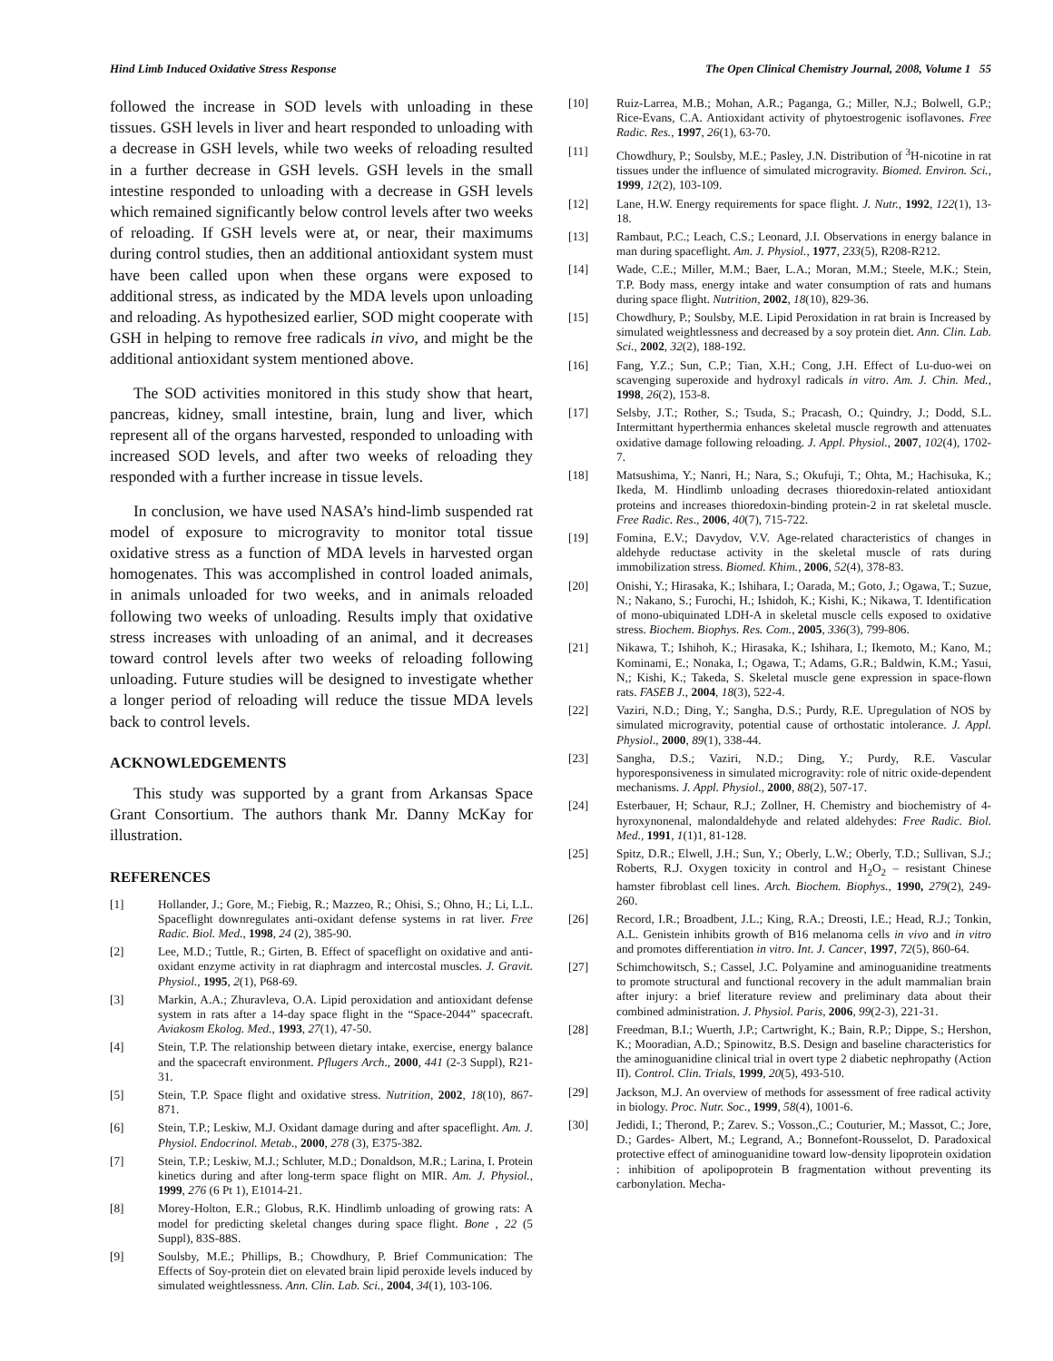Hind Limb Induced Oxidative Stress Response The Open Clinical Chemistry Journal, 2008, Volume 1 55
followed the increase in SOD levels with unloading in these tissues. GSH levels in liver and heart responded to unloading with a decrease in GSH levels, while two weeks of reloading resulted in a further decrease in GSH levels. GSH levels in the small intestine responded to unloading with a decrease in GSH levels which remained significantly below control levels after two weeks of reloading. If GSH levels were at, or near, their maximums during control studies, then an additional antioxidant system must have been called upon when these organs were exposed to additional stress, as indicated by the MDA levels upon unloading and reloading. As hypothesized earlier, SOD might cooperate with GSH in helping to remove free radicals in vivo, and might be the additional antioxidant system mentioned above.
The SOD activities monitored in this study show that heart, pancreas, kidney, small intestine, brain, lung and liver, which represent all of the organs harvested, responded to unloading with increased SOD levels, and after two weeks of reloading they responded with a further increase in tissue levels.
In conclusion, we have used NASA’s hind-limb suspended rat model of exposure to microgravity to monitor total tissue oxidative stress as a function of MDA levels in harvested organ homogenates. This was accomplished in control loaded animals, in animals unloaded for two weeks, and in animals reloaded following two weeks of unloading. Results imply that oxidative stress increases with unloading of an animal, and it decreases toward control levels after two weeks of reloading following unloading. Future studies will be designed to investigate whether a longer period of reloading will reduce the tissue MDA levels back to control levels.
ACKNOWLEDGEMENTS
This study was supported by a grant from Arkansas Space Grant Consortium. The authors thank Mr. Danny McKay for illustration.
REFERENCES
[1] Hollander, J.; Gore, M.; Fiebig, R.; Mazzeo, R.; Ohisi, S.; Ohno, H.; Li, L.L. Spaceflight downregulates anti-oxidant defense systems in rat liver. Free Radic. Biol. Med., 1998, 24 (2), 385-90.
[2] Lee, M.D.; Tuttle, R.; Girten, B. Effect of spaceflight on oxidative and anti-oxidant enzyme activity in rat diaphragm and intercostal muscles. J. Gravit. Physiol., 1995, 2(1), P68-69.
[3] Markin, A.A.; Zhuravleva, O.A. Lipid peroxidation and antioxidant defense system in rats after a 14-day space flight in the “Space-2044” spacecraft. Aviakosm Ekolog. Med., 1993, 27(1), 47-50.
[4] Stein, T.P. The relationship between dietary intake, exercise, energy balance and the spacecraft environment. Pflugers Arch., 2000, 441 (2-3 Suppl), R21-31.
[5] Stein, T.P. Space flight and oxidative stress. Nutrition, 2002, 18(10), 867-871.
[6] Stein, T.P.; Leskiw, M.J. Oxidant damage during and after spaceflight. Am. J. Physiol. Endocrinol. Metab., 2000, 278 (3), E375-382.
[7] Stein, T.P.; Leskiw, M.J.; Schluter, M.D.; Donaldson, M.R.; Larina, I. Protein kinetics during and after long-term space flight on MIR. Am. J. Physiol., 1999, 276 (6 Pt 1), E1014-21.
[8] Morey-Holton, E.R.; Globus, R.K. Hindlimb unloading of growing rats: A model for predicting skeletal changes during space flight. Bone , 22 (5 Suppl), 83S-88S.
[9] Soulsby, M.E.; Phillips, B.; Chowdhury, P. Brief Communication: The Effects of Soy-protein diet on elevated brain lipid peroxide levels induced by simulated weightlessness. Ann. Clin. Lab. Sci., 2004, 34(1), 103-106.
[10] Ruiz-Larrea, M.B.; Mohan, A.R.; Paganga, G.; Miller, N.J.; Bolwell, G.P.; Rice-Evans, C.A. Antioxidant activity of phytoestrogenic isoflavones. Free Radic. Res., 1997, 26(1), 63-70.
[11] Chowdhury, P.; Soulsby, M.E.; Pasley, J.N. Distribution of <sup>3</sup>H-nicotine in rat tissues under the influence of simulated microgravity. Biomed. Environ. Sci., 1999, 12(2), 103-109.
[12] Lane, H.W. Energy requirements for space flight. J. Nutr., 1992, 122(1), 13-18.
[13] Rambaut, P.C.; Leach, C.S.; Leonard, J.I. Observations in energy balance in man during spaceflight. Am. J. Physiol., 1977, 233(5), R208-R212.
[14] Wade, C.E.; Miller, M.M.; Baer, L.A.; Moran, M.M.; Steele, M.K.; Stein, T.P. Body mass, energy intake and water consumption of rats and humans during space flight. Nutrition, 2002, 18(10), 829-36.
[15] Chowdhury, P.; Soulsby, M.E. Lipid Peroxidation in rat brain is Increased by simulated weightlessness and decreased by a soy protein diet. Ann. Clin. Lab. Sci., 2002, 32(2), 188-192.
[16] Fang, Y.Z.; Sun, C.P.; Tian, X.H.; Cong, J.H. Effect of Lu-duo-wei on scavenging superoxide and hydroxyl radicals in vitro. Am. J. Chin. Med., 1998, 26(2), 153-8.
[17] Selsby, J.T.; Rother, S.; Tsuda, S.; Pracash, O.; Quindry, J.; Dodd, S.L. Intermittant hyperthermia enhances skeletal muscle regrowth and attenuates oxidative damage following reloading. J. Appl. Physiol., 2007, 102(4), 1702-7.
[18] Matsushima, Y.; Nanri, H.; Nara, S.; Okufuji, T.; Ohta, M.; Hachisuka, K.; Ikeda, M. Hindlimb unloading decrases thioredoxin-related antioxidant proteins and increases thioredoxin-binding protein-2 in rat skeletal muscle. Free Radic. Res., 2006, 40(7), 715-722.
[19] Fomina, E.V.; Davydov, V.V. Age-related characteristics of changes in aldehyde reductase activity in the skeletal muscle of rats during immobilization stress. Biomed. Khim., 2006, 52(4), 378-83.
[20] Onishi, Y.; Hirasaka, K.; Ishihara, I.; Oarada, M.; Goto, J.; Ogawa, T.; Suzue, N.; Nakano, S.; Furochi, H.; Ishidoh, K.; Kishi, K.; Nikawa, T. Identification of mono-ubiquinated LDH-A in skeletal muscle cells exposed to oxidative stress. Biochem. Biophys. Res. Com., 2005, 336(3), 799-806.
[21] Nikawa, T.; Ishihoh, K.; Hirasaka, K.; Ishihara, I.; Ikemoto, M.; Kano, M.; Kominami, E.; Nonaka, I.; Ogawa, T.; Adams, G.R.; Baldwin, K.M.; Yasui, N,; Kishi, K.; Takeda, S. Skeletal muscle gene expression in space-flown rats. FASEB J., 2004, 18(3), 522-4.
[22] Vaziri, N.D.; Ding, Y.; Sangha, D.S.; Purdy, R.E. Upregulation of NOS by simulated microgravity, potential cause of orthostatic intolerance. J. Appl. Physiol., 2000, 89(1), 338-44.
[23] Sangha, D.S.; Vaziri, N.D.; Ding, Y.; Purdy, R.E. Vascular hyporesponsiveness in simulated microgravity: role of nitric oxide-dependent mechanisms. J. Appl. Physiol., 2000, 88(2), 507-17.
[24] Esterbauer, H; Schaur, R.J.; Zollner, H. Chemistry and biochemistry of 4-hyroxynonenal, malondaldehyde and related aldehydes: Free Radic. Biol. Med., 1991, 1(1)1, 81-128.
[25] Spitz, D.R.; Elwell, J.H.; Sun, Y.; Oberly, L.W.; Oberly, T.D.; Sullivan, S.J.; Roberts, R.J. Oxygen toxicity in control and H<sub>2</sub>O<sub>2</sub> – resistant Chinese hamster fibroblast cell lines. Arch. Biochem. Biophys., 1990, 279(2), 249-260.
[26] Record, I.R.; Broadbent, J.L.; King, R.A.; Dreosti, I.E.; Head, R.J.; Tonkin, A.L. Genistein inhibits growth of B16 melanoma cells in vivo and in vitro and promotes differentiation in vitro. Int. J. Cancer, 1997, 72(5), 860-64.
[27] Schimchowitsch, S.; Cassel, J.C. Polyamine and aminoguanidine treatments to promote structural and functional recovery in the adult mammalian brain after injury: a brief literature review and preliminary data about their combined administration. J. Physiol. Paris, 2006, 99(2-3), 221-31.
[28] Freedman, B.I.; Wuerth, J.P.; Cartwright, K.; Bain, R.P.; Dippe, S.; Hershon, K.; Mooradian, A.D.; Spinowitz, B.S. Design and baseline characteristics for the aminoguanidine clinical trial in overt type 2 diabetic nephropathy (Action II). Control. Clin. Trials, 1999, 20(5), 493-510.
[29] Jackson, M.J. An overview of methods for assessment of free radical activity in biology. Proc. Nutr. Soc., 1999, 58(4), 1001-6.
[30] Jedidi, I.; Therond, P.; Zarev. S.; Vosson.,C.; Couturier, M.; Massot, C.; Jore, D.; Gardes- Albert, M.; Legrand, A.; Bonnefont-Rousselot, D. Paradoxical protective effect of aminoguanidine toward low-density lipoprotein oxidation : inhibition of apolipoprotein B fragmentation without preventing its carbonylation. Mecha-